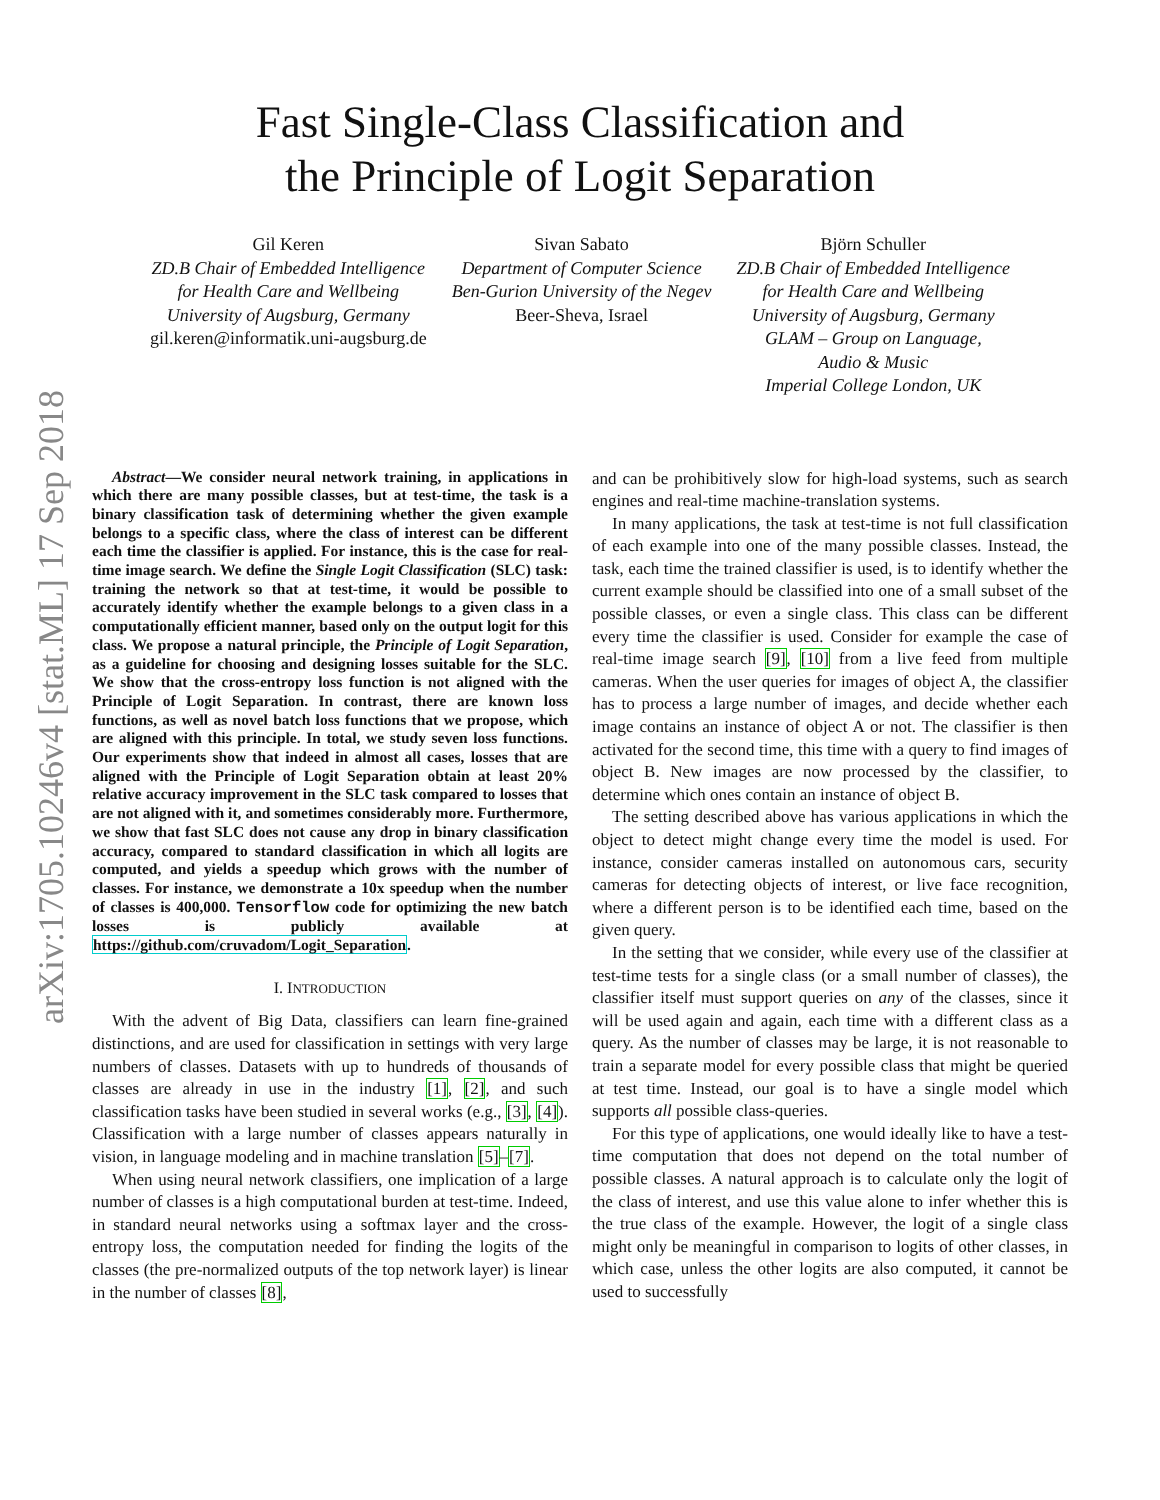arXiv:1705.10246v4 [stat.ML] 17 Sep 2018
Fast Single-Class Classification and
the Principle of Logit Separation
Gil Keren
ZD.B Chair of Embedded Intelligence
for Health Care and Wellbeing
University of Augsburg, Germany
gil.keren@informatik.uni-augsburg.de
Sivan Sabato
Department of Computer Science
Ben-Gurion University of the Negev
Beer-Sheva, Israel
Björn Schuller
ZD.B Chair of Embedded Intelligence
for Health Care and Wellbeing
University of Augsburg, Germany
GLAM – Group on Language,
Audio & Music
Imperial College London, UK
Abstract—We consider neural network training, in applications in which there are many possible classes, but at test-time, the task is a binary classification task of determining whether the given example belongs to a specific class, where the class of interest can be different each time the classifier is applied. For instance, this is the case for real-time image search. We define the Single Logit Classification (SLC) task: training the network so that at test-time, it would be possible to accurately identify whether the example belongs to a given class in a computationally efficient manner, based only on the output logit for this class. We propose a natural principle, the Principle of Logit Separation, as a guideline for choosing and designing losses suitable for the SLC. We show that the cross-entropy loss function is not aligned with the Principle of Logit Separation. In contrast, there are known loss functions, as well as novel batch loss functions that we propose, which are aligned with this principle. In total, we study seven loss functions. Our experiments show that indeed in almost all cases, losses that are aligned with the Principle of Logit Separation obtain at least 20% relative accuracy improvement in the SLC task compared to losses that are not aligned with it, and sometimes considerably more. Furthermore, we show that fast SLC does not cause any drop in binary classification accuracy, compared to standard classification in which all logits are computed, and yields a speedup which grows with the number of classes. For instance, we demonstrate a 10x speedup when the number of classes is 400,000. Tensorflow code for optimizing the new batch losses is publicly available at https://github.com/cruvadom/Logit_Separation.
I. INTRODUCTION
With the advent of Big Data, classifiers can learn fine-grained distinctions, and are used for classification in settings with very large numbers of classes. Datasets with up to hundreds of thousands of classes are already in use in the industry [1], [2], and such classification tasks have been studied in several works (e.g., [3], [4]). Classification with a large number of classes appears naturally in vision, in language modeling and in machine translation [5]–[7].
When using neural network classifiers, one implication of a large number of classes is a high computational burden at test-time. Indeed, in standard neural networks using a softmax layer and the cross-entropy loss, the computation needed for finding the logits of the classes (the pre-normalized outputs of the top network layer) is linear in the number of classes [8],
and can be prohibitively slow for high-load systems, such as search engines and real-time machine-translation systems.
In many applications, the task at test-time is not full classification of each example into one of the many possible classes. Instead, the task, each time the trained classifier is used, is to identify whether the current example should be classified into one of a small subset of the possible classes, or even a single class. This class can be different every time the classifier is used. Consider for example the case of real-time image search [9], [10] from a live feed from multiple cameras. When the user queries for images of object A, the classifier has to process a large number of images, and decide whether each image contains an instance of object A or not. The classifier is then activated for the second time, this time with a query to find images of object B. New images are now processed by the classifier, to determine which ones contain an instance of object B.
The setting described above has various applications in which the object to detect might change every time the model is used. For instance, consider cameras installed on autonomous cars, security cameras for detecting objects of interest, or live face recognition, where a different person is to be identified each time, based on the given query.
In the setting that we consider, while every use of the classifier at test-time tests for a single class (or a small number of classes), the classifier itself must support queries on any of the classes, since it will be used again and again, each time with a different class as a query. As the number of classes may be large, it is not reasonable to train a separate model for every possible class that might be queried at test time. Instead, our goal is to have a single model which supports all possible class-queries.
For this type of applications, one would ideally like to have a test-time computation that does not depend on the total number of possible classes. A natural approach is to calculate only the logit of the class of interest, and use this value alone to infer whether this is the true class of the example. However, the logit of a single class might only be meaningful in comparison to logits of other classes, in which case, unless the other logits are also computed, it cannot be used to successfully